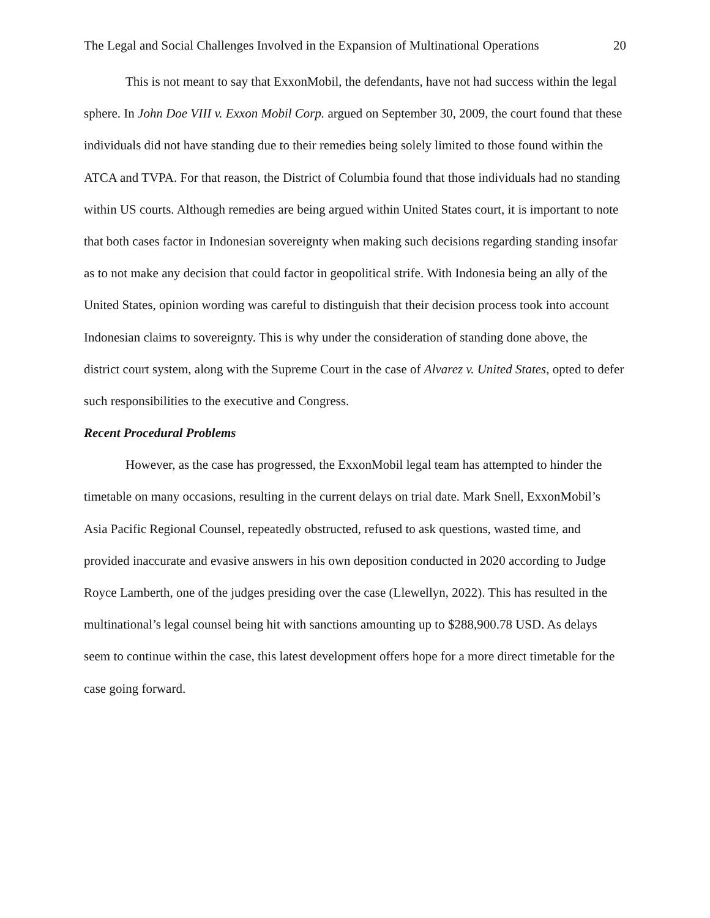The Legal and Social Challenges Involved in the Expansion of Multinational Operations 20
This is not meant to say that ExxonMobil, the defendants, have not had success within the legal sphere. In John Doe VIII v. Exxon Mobil Corp. argued on September 30, 2009, the court found that these individuals did not have standing due to their remedies being solely limited to those found within the ATCA and TVPA. For that reason, the District of Columbia found that those individuals had no standing within US courts. Although remedies are being argued within United States court, it is important to note that both cases factor in Indonesian sovereignty when making such decisions regarding standing insofar as to not make any decision that could factor in geopolitical strife. With Indonesia being an ally of the United States, opinion wording was careful to distinguish that their decision process took into account Indonesian claims to sovereignty. This is why under the consideration of standing done above, the district court system, along with the Supreme Court in the case of Alvarez v. United States, opted to defer such responsibilities to the executive and Congress.
Recent Procedural Problems
However, as the case has progressed, the ExxonMobil legal team has attempted to hinder the timetable on many occasions, resulting in the current delays on trial date. Mark Snell, ExxonMobil’s Asia Pacific Regional Counsel, repeatedly obstructed, refused to ask questions, wasted time, and provided inaccurate and evasive answers in his own deposition conducted in 2020 according to Judge Royce Lamberth, one of the judges presiding over the case (Llewellyn, 2022). This has resulted in the multinational’s legal counsel being hit with sanctions amounting up to $288,900.78 USD. As delays seem to continue within the case, this latest development offers hope for a more direct timetable for the case going forward.